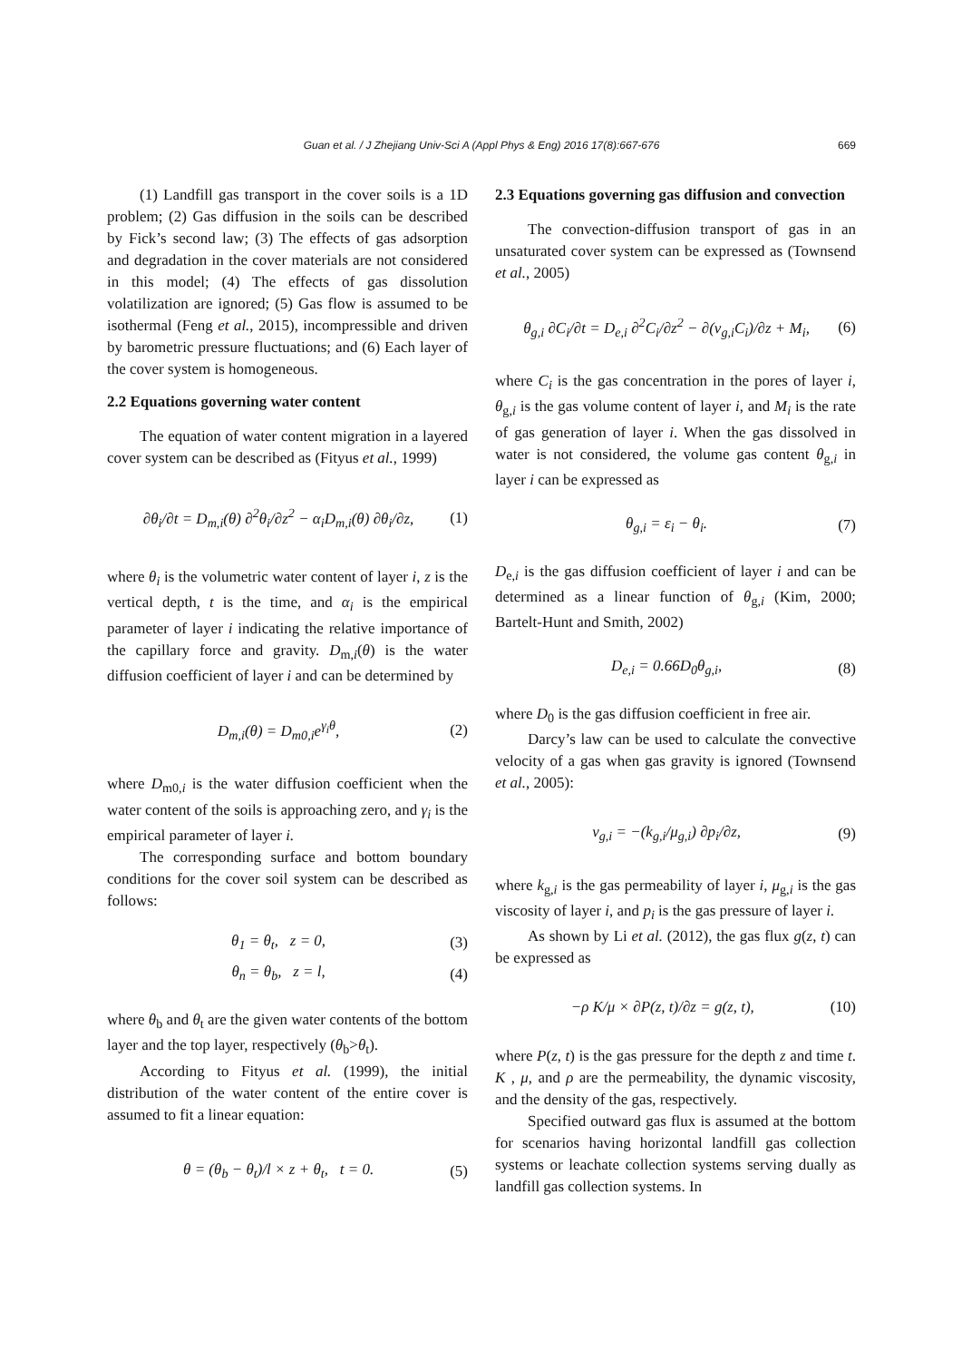Guan et al. / J Zhejiang Univ-Sci A (Appl Phys & Eng) 2016 17(8):667-676
669
(1) Landfill gas transport in the cover soils is a 1D problem; (2) Gas diffusion in the soils can be described by Fick’s second law; (3) The effects of gas adsorption and degradation in the cover materials are not considered in this model; (4) The effects of gas dissolution volatilization are ignored; (5) Gas flow is assumed to be isothermal (Feng et al., 2015), incompressible and driven by barometric pressure fluctuations; and (6) Each layer of the cover system is homogeneous.
2.2 Equations governing water content
The equation of water content migration in a layered cover system can be described as (Fityus et al., 1999)
∂θ<sub>i</sub>/∂t = D<sub>m,i</sub>(θ) ∂<sup>2</sup>θ<sub>i</sub>/∂z<sup>2</sup> − α<sub>i</sub>D<sub>m,i</sub>(θ) ∂θ<sub>i</sub>/∂z, (1)
where θ<sub>i</sub> is the volumetric water content of layer i, z is the vertical depth, t is the time, and α<sub>i</sub> is the empirical parameter of layer i indicating the relative importance of the capillary force and gravity. D<sub>m,i</sub>(θ) is the water diffusion coefficient of layer i and can be determined by
D<sub>m,i</sub>(θ) = D<sub>m0,i</sub>e<sup>γ<sub>i</sub>θ</sup>, (2)
where D<sub>m0,i</sub> is the water diffusion coefficient when the water content of the soils is approaching zero, and γ<sub>i</sub> is the empirical parameter of layer i.
The corresponding surface and bottom boundary conditions for the cover soil system can be described as follows:
θ<sub>1</sub> = θ<sub>t</sub>, z = 0, (3)
θ<sub>n</sub> = θ<sub>b</sub>, z = l, (4)
where θ<sub>b</sub> and θ<sub>t</sub> are the given water contents of the bottom layer and the top layer, respectively (θ<sub>b</sub>>θ<sub>t</sub>).
According to Fityus et al. (1999), the initial distribution of the water content of the entire cover is assumed to fit a linear equation:
θ = (θ<sub>b</sub> − θ<sub>t</sub>)/l × z + θ<sub>t</sub>, t = 0. (5)
2.3 Equations governing gas diffusion and convection
The convection-diffusion transport of gas in an unsaturated cover system can be expressed as (Townsend et al., 2005)
θ<sub>g,i</sub> ∂C<sub>i</sub>/∂t = D<sub>e,i</sub> ∂<sup>2</sup>C<sub>i</sub>/∂z<sup>2</sup> − ∂(v<sub>g,i</sub>C<sub>i</sub>)/∂z + M<sub>i</sub>, (6)
where C<sub>i</sub> is the gas concentration in the pores of layer i, θ<sub>g,i</sub> is the gas volume content of layer i, and M<sub>i</sub> is the rate of gas generation of layer i. When the gas dissolved in water is not considered, the volume gas content θ<sub>g,i</sub> in layer i can be expressed as
θ<sub>g,i</sub> = ε<sub>i</sub> − θ<sub>i</sub>. (7)
D<sub>e,i</sub> is the gas diffusion coefficient of layer i and can be determined as a linear function of θ<sub>g,i</sub> (Kim, 2000; Bartelt-Hunt and Smith, 2002)
D<sub>e,i</sub> = 0.66D<sub>0</sub>θ<sub>g,i</sub>, (8)
where D<sub>0</sub> is the gas diffusion coefficient in free air.
Darcy’s law can be used to calculate the convective velocity of a gas when gas gravity is ignored (Townsend et al., 2005):
v<sub>g,i</sub> = −(k<sub>g,i</sub>/μ<sub>g,i</sub>) ∂p<sub>i</sub>/∂z, (9)
where k<sub>g,i</sub> is the gas permeability of layer i, μ<sub>g,i</sub> is the gas viscosity of layer i, and p<sub>i</sub> is the gas pressure of layer i.
As shown by Li et al. (2012), the gas flux g(z, t) can be expressed as
−ρ K/μ × ∂P(z, t)/∂z = g(z, t), (10)
where P(z, t) is the gas pressure for the depth z and time t. K , μ, and ρ are the permeability, the dynamic viscosity, and the density of the gas, respectively.
Specified outward gas flux is assumed at the bottom for scenarios having horizontal landfill gas collection systems or leachate collection systems serving dually as landfill gas collection systems. In